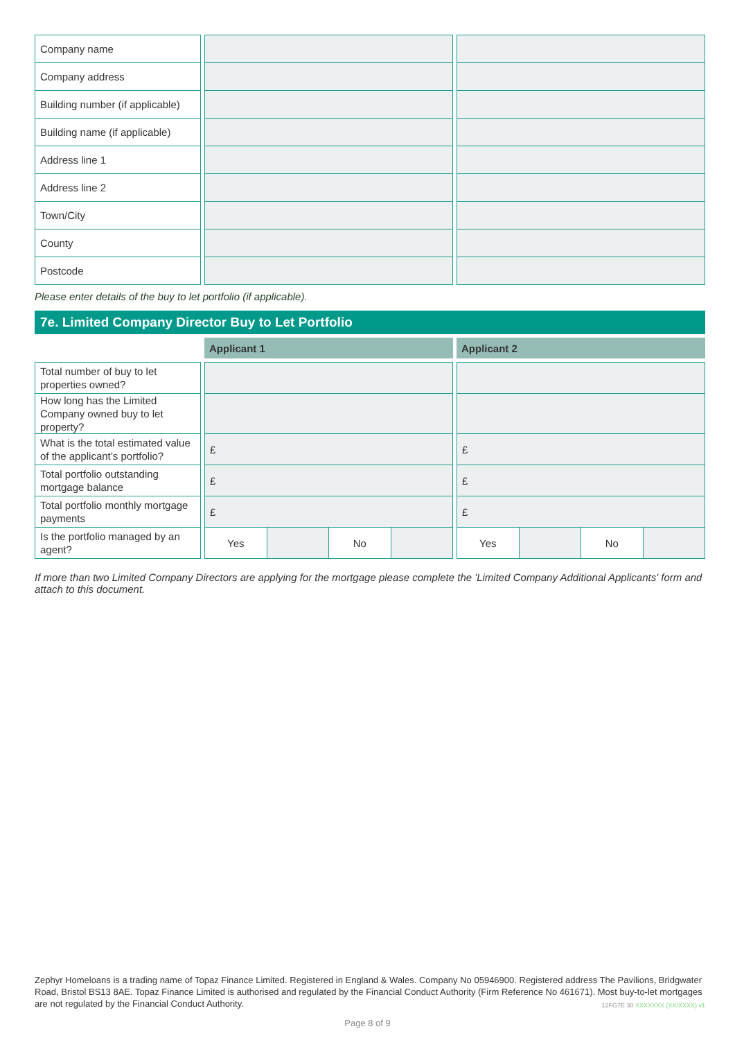| Company name | | |
| Company address | | |
| Building number (if applicable) | | |
| Building name (if applicable) | | |
| Address line 1 | | |
| Address line 2 | | |
| Town/City | | |
| County | | |
| Postcode | | |
Please enter details of the buy to let portfolio (if applicable).
7e. Limited Company Director Buy to Let Portfolio
| | Applicant 1 | Applicant 2 |
| --- | --- | --- |
| Total number of buy to let properties owned? | | |
| How long has the Limited Company owned buy to let property? | | |
| What is the total estimated value of the applicant’s portfolio? | £ | £ |
| Total portfolio outstanding mortgage balance | £ | £ |
| Total portfolio monthly mortgage payments | £ | £ |
| Is the portfolio managed by an agent? | Yes No | Yes No |
If more than two Limited Company Directors are applying for the mortgage please complete the 'Limited Company Additional Applicants' form and attach to this document.
Zephyr Homeloans is a trading name of Topaz Finance Limited. Registered in England & Wales. Company No 05946900. Registered address The Pavilions, Bridgwater Road, Bristol BS13 8AE. Topaz Finance Limited is authorised and regulated by the Financial Conduct Authority (Firm Reference No 461671). Most buy-to-let mortgages are not regulated by the Financial Conduct Authority.
12FG7E 30 XXXXXXX (XX/XXXX) v1
Page 8 of 9